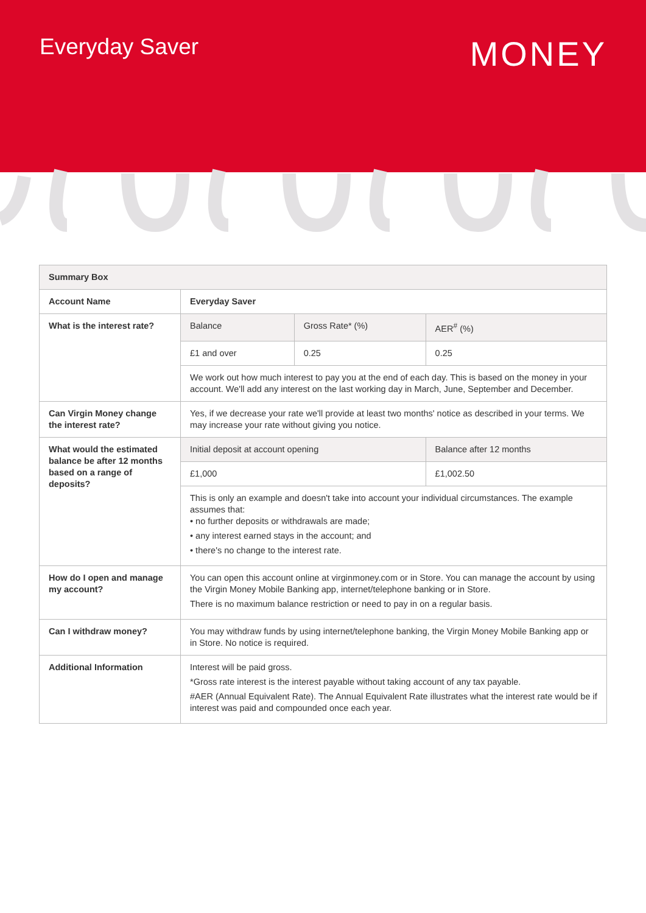Everyday Saver
MONEY
| Summary Box | | | |
| --- | --- | --- | --- |
| Account Name | Everyday Saver | | |
| What is the interest rate? | Balance | Gross Rate* (%) | AER<sup>#</sup> (%) |
| | £1 and over | 0.25 | 0.25 |
| | We work out how much interest to pay you at the end of each day. This is based on the money in your account. We'll add any interest on the last working day in March, June, September and December. | | |
| Can Virgin Money change the interest rate? | Yes, if we decrease your rate we'll provide at least two months' notice as described in your terms. We may increase your rate without giving you notice. | | |
| What would the estimated balance be after 12 months based on a range of deposits? | Initial deposit at account opening | | Balance after 12 months |
| | £1,000 | | £1,002.50 |
| | This is only an example and doesn't take into account your individual circumstances. The example assumes that: • no further deposits or withdrawals are made; • any interest earned stays in the account; and • there's no change to the interest rate. | | |
| How do I open and manage my account? | You can open this account online at virginmoney.com or in Store. You can manage the account by using the Virgin Money Mobile Banking app, internet/telephone banking or in Store. There is no maximum balance restriction or need to pay in on a regular basis. | | |
| Can I withdraw money? | You may withdraw funds by using internet/telephone banking, the Virgin Money Mobile Banking app or in Store. No notice is required. | | |
| Additional Information | Interest will be paid gross. *Gross rate interest is the interest payable without taking account of any tax payable. #AER (Annual Equivalent Rate). The Annual Equivalent Rate illustrates what the interest rate would be if interest was paid and compounded once each year. | | |